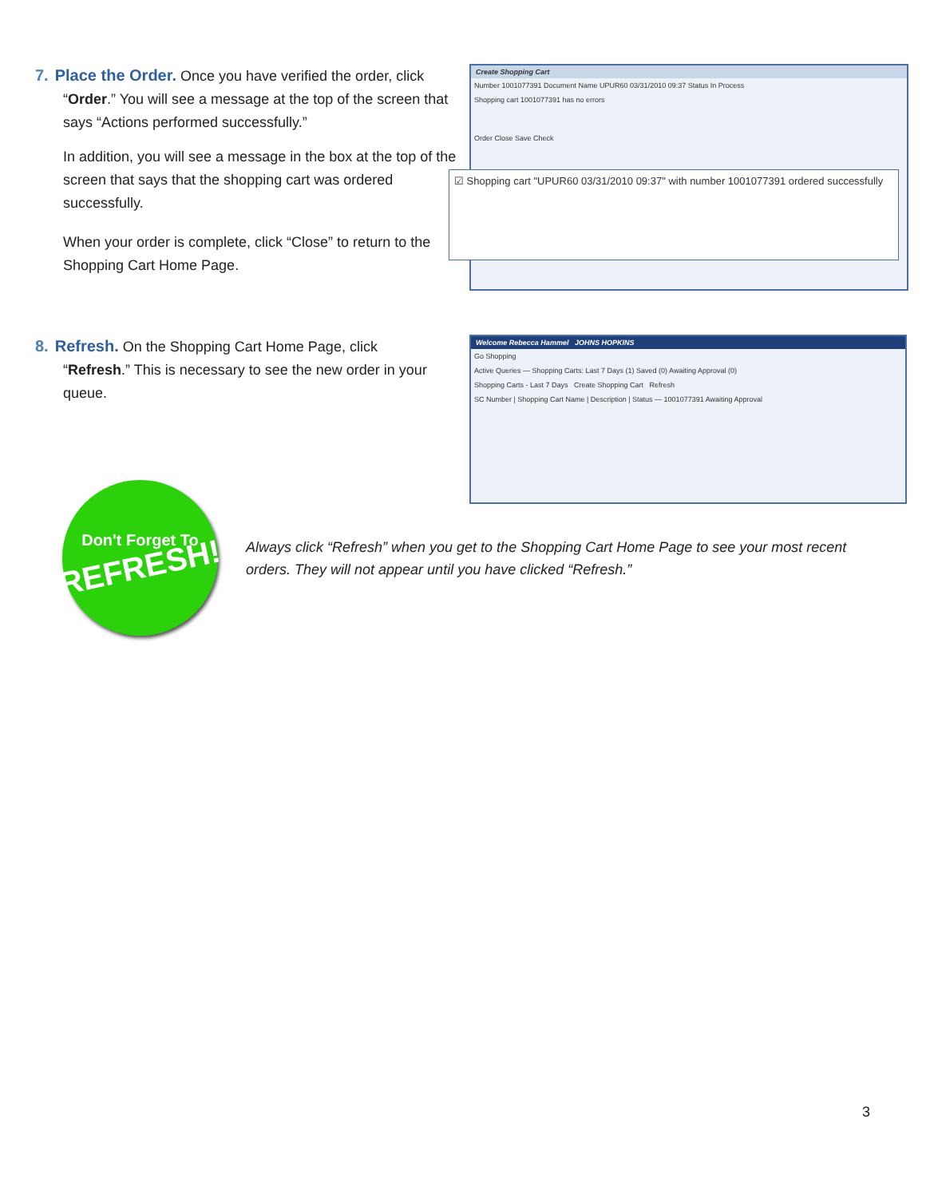7. Place the Order. Once you have verified the order, click
“Order.” You will see a message at the top of the screen that says “Actions performed successfully.”
In addition, you will see a message in the box at the top of the screen that says that the shopping cart was ordered successfully.
When your order is complete, click “Close” to return to the Shopping Cart Home Page.
Create Shopping Cart
Number 1001077391 Document Name UPUR60 03/31/2010 09:37 Status In Process
Shopping cart 1001077391 has no errors
Order Close Save Check
☑ Shopping cart "UPUR60 03/31/2010 09:37" with number 1001077391 ordered successfully
8. Refresh. On the Shopping Cart Home Page, click
“Refresh.” This is necessary to see the new order in your queue.
Welcome Rebecca Hammel JOHNS HOPKINS
Go Shopping
Active Queries — Shopping Carts: Last 7 Days (1) Saved (0) Awaiting Approval (0)
Shopping Carts - Last 7 Days Create Shopping Cart Refresh
SC Number | Shopping Cart Name | Description | Status — 1001077391 Awaiting Approval
Don't Forget To
REFRESH!
Always click “Refresh” when you get to the Shopping Cart Home Page to see your most recent orders. They will not appear until you have clicked “Refresh.”
3